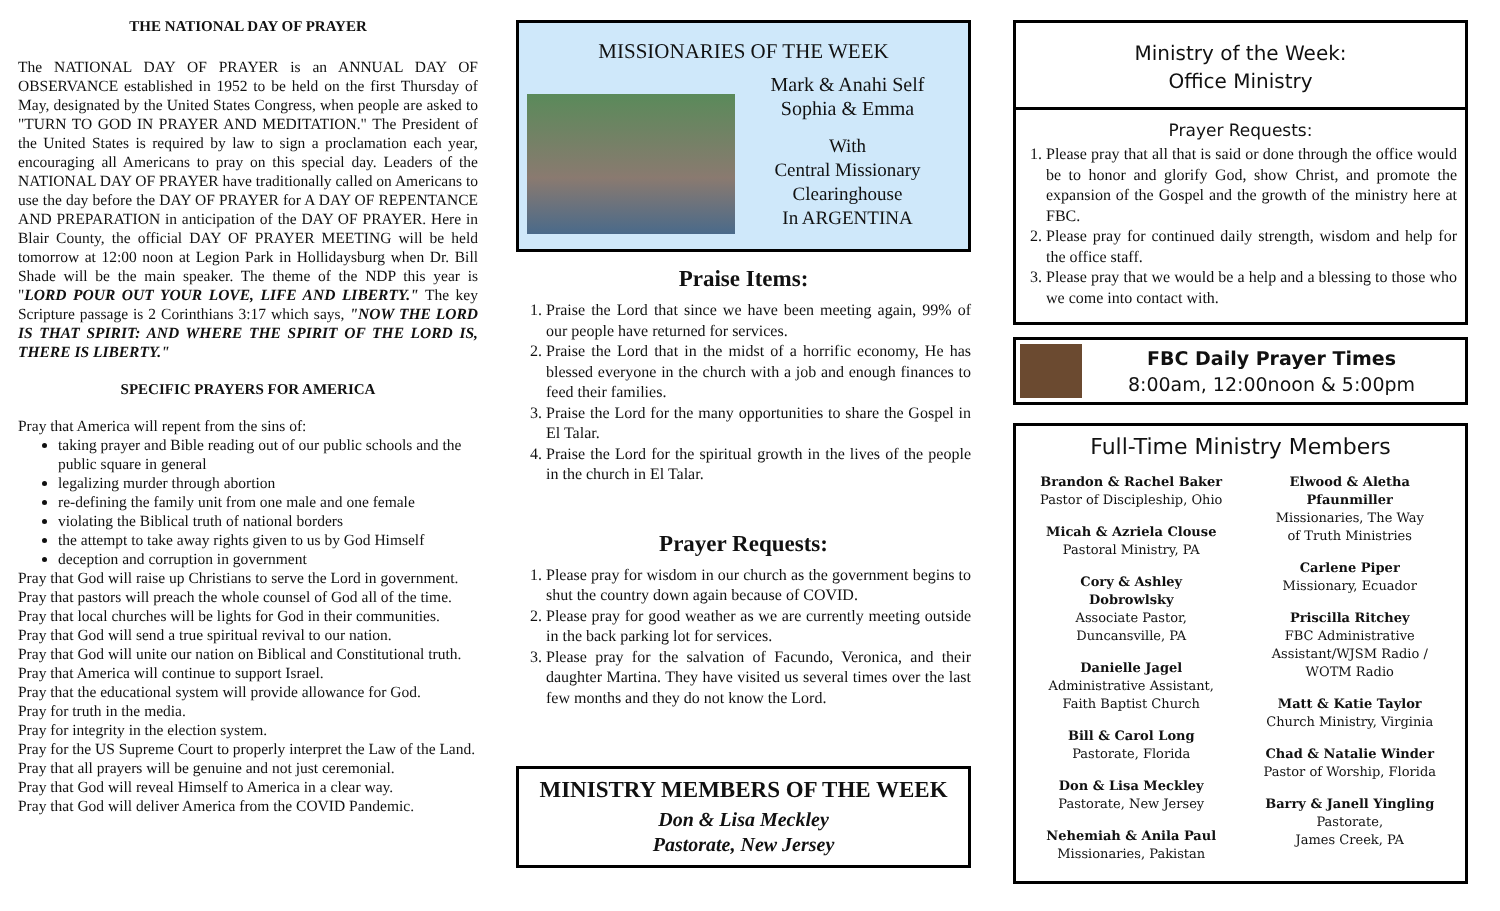THE NATIONAL DAY OF PRAYER
The NATIONAL DAY OF PRAYER is an ANNUAL DAY OF OBSERVANCE established in 1952 to be held on the first Thursday of May, designated by the United States Congress, when people are asked to "TURN TO GOD IN PRAYER AND MEDITATION." The President of the United States is required by law to sign a proclamation each year, encouraging all Americans to pray on this special day. Leaders of the NATIONAL DAY OF PRAYER have traditionally called on Americans to use the day before the DAY OF PRAYER for A DAY OF REPENTANCE AND PREPARATION in anticipation of the DAY OF PRAYER. Here in Blair County, the official DAY OF PRAYER MEETING will be held tomorrow at 12:00 noon at Legion Park in Hollidaysburg when Dr. Bill Shade will be the main speaker. The theme of the NDP this year is "LORD POUR OUT YOUR LOVE, LIFE AND LIBERTY." The key Scripture passage is 2 Corinthians 3:17 which says, "NOW THE LORD IS THAT SPIRIT: AND WHERE THE SPIRIT OF THE LORD IS, THERE IS LIBERTY."
SPECIFIC PRAYERS FOR AMERICA
Pray that America will repent from the sins of:
taking prayer and Bible reading out of our public schools and the public square in general
legalizing murder through abortion
re-defining the family unit from one male and one female
violating the Biblical truth of national borders
the attempt to take away rights given to us by God Himself
deception and corruption in government
Pray that God will raise up Christians to serve the Lord in government.
Pray that pastors will preach the whole counsel of God all of the time.
Pray that local churches will be lights for God in their communities.
Pray that God will send a true spiritual revival to our nation.
Pray that God will unite our nation on Biblical and Constitutional truth.
Pray that America will continue to support Israel.
Pray that the educational system will provide allowance for God.
Pray for truth in the media.
Pray for integrity in the election system.
Pray for the US Supreme Court to properly interpret the Law of the Land.
Pray that all prayers will be genuine and not just ceremonial.
Pray that God will reveal Himself to America in a clear way.
Pray that God will deliver America from the COVID Pandemic.
MISSIONARIES OF THE WEEK
Mark & Anahi Self
Sophia & Emma
With
Central Missionary
Clearinghouse
In ARGENTINA
Praise Items:
1. Praise the Lord that since we have been meeting again, 99% of our people have returned for services.
2. Praise the Lord that in the midst of a horrific economy, He has blessed everyone in the church with a job and enough finances to feed their families.
3. Praise the Lord for the many opportunities to share the Gospel in El Talar.
4. Praise the Lord for the spiritual growth in the lives of the people in the church in El Talar.
Prayer Requests:
1. Please pray for wisdom in our church as the government begins to shut the country down again because of COVID.
2. Please pray for good weather as we are currently meeting outside in the back parking lot for services.
3. Please pray for the salvation of Facundo, Veronica, and their daughter Martina. They have visited us several times over the last few months and they do not know the Lord.
MINISTRY MEMBERS OF THE WEEK
Don & Lisa Meckley
Pastorate, New Jersey
Ministry of the Week:
Office Ministry
Prayer Requests:
1. Please pray that all that is said or done through the office would be to honor and glorify God, show Christ, and promote the expansion of the Gospel and the growth of the ministry here at FBC.
2. Please pray for continued daily strength, wisdom and help for the office staff.
3. Please pray that we would be a help and a blessing to those who we come into contact with.
FBC Daily Prayer Times
8:00am, 12:00noon & 5:00pm
Full-Time Ministry Members
Brandon & Rachel Baker
Pastor of Discipleship, Ohio
Micah & Azriela Clouse
Pastoral Ministry, PA
Cory & Ashley
Dobrowlsky
Associate Pastor,
Duncansville, PA
Danielle Jagel
Administrative Assistant,
Faith Baptist Church
Bill & Carol Long
Pastorate, Florida
Don & Lisa Meckley
Pastorate, New Jersey
Nehemiah & Anila Paul
Missionaries, Pakistan
Elwood & Aletha
Pfaunmiller
Missionaries, The Way
of Truth Ministries
Carlene Piper
Missionary, Ecuador
Priscilla Ritchey
FBC Administrative
Assistant/WJSM Radio /
WOTM Radio
Matt & Katie Taylor
Church Ministry, Virginia
Chad & Natalie Winder
Pastor of Worship, Florida
Barry & Janell Yingling
Pastorate,
James Creek, PA